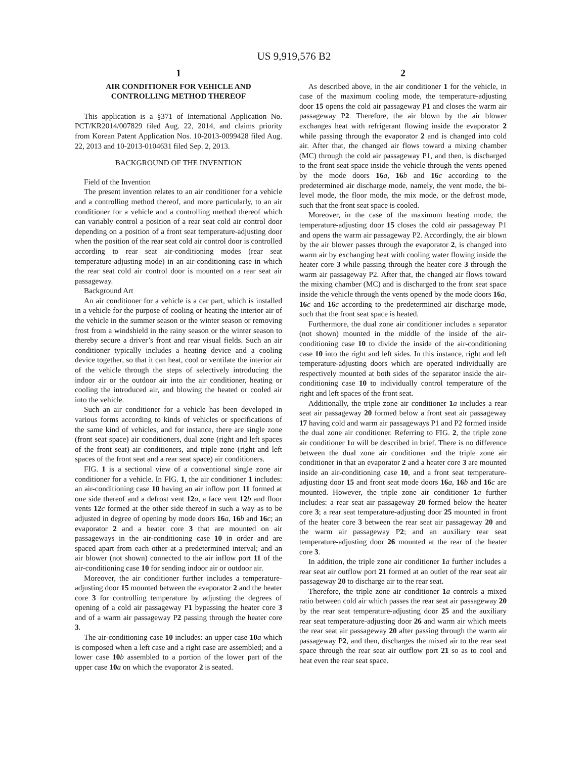US 9,919,576 B2
1
AIR CONDITIONER FOR VEHICLE AND
CONTROLLING METHOD THEREOF
This application is a §371 of International Application No. PCT/KR2014/007829 filed Aug. 22, 2014, and claims priority from Korean Patent Application Nos. 10-2013-0099428 filed Aug. 22, 2013 and 10-2013-0104631 filed Sep. 2, 2013.
BACKGROUND OF THE INVENTION
Field of the Invention
The present invention relates to an air conditioner for a vehicle and a controlling method thereof, and more particularly, to an air conditioner for a vehicle and a controlling method thereof which can variably control a position of a rear seat cold air control door depending on a position of a front seat temperature-adjusting door when the position of the rear seat cold air control door is controlled according to rear seat air-conditioning modes (rear seat temperature-adjusting mode) in an air-conditioning case in which the rear seat cold air control door is mounted on a rear seat air passageway.
Background Art
An air conditioner for a vehicle is a car part, which is installed in a vehicle for the purpose of cooling or heating the interior air of the vehicle in the summer season or the winter season or removing frost from a windshield in the rainy season or the winter season to thereby secure a driver’s front and rear visual fields. Such an air conditioner typically includes a heating device and a cooling device together, so that it can heat, cool or ventilate the interior air of the vehicle through the steps of selectively introducing the indoor air or the outdoor air into the air conditioner, heating or cooling the introduced air, and blowing the heated or cooled air into the vehicle.
Such an air conditioner for a vehicle has been developed in various forms according to kinds of vehicles or specifications of the same kind of vehicles, and for instance, there are single zone (front seat space) air conditioners, dual zone (right and left spaces of the front seat) air conditioners, and triple zone (right and left spaces of the front seat and a rear seat space) air conditioners.
FIG. 1 is a sectional view of a conventional single zone air conditioner for a vehicle. In FIG. 1, the air conditioner 1 includes: an air-conditioning case 10 having an air inflow port 11 formed at one side thereof and a defrost vent 12 a, a face vent 12 b and floor vents 12 c formed at the other side thereof in such a way as to be adjusted in degree of opening by mode doors 16 a, 16 b and 16 c; an evaporator 2 and a heater core 3 that are mounted on air passageways in the air-conditioning case 10 in order and are spaced apart from each other at a predetermined interval; and an air blower (not shown) connected to the air inflow port 11 of the air-conditioning case 10 for sending indoor air or outdoor air.
Moreover, the air conditioner further includes a temperature-adjusting door 15 mounted between the evaporator 2 and the heater core 3 for controlling temperature by adjusting the degrees of opening of a cold air passageway P1 bypassing the heater core 3 and of a warm air passageway P2 passing through the heater core 3.
The air-conditioning case 10 includes: an upper case 10 a which is composed when a left case and a right case are assembled; and a lower case 10 b assembled to a portion of the lower part of the upper case 10 a on which the evaporator 2 is seated.
2
As described above, in the air conditioner 1 for the vehicle, in case of the maximum cooling mode, the temperature-adjusting door 15 opens the cold air passageway P1 and closes the warm air passageway P2. Therefore, the air blown by the air blower exchanges heat with refrigerant flowing inside the evaporator 2 while passing through the evaporator 2 and is changed into cold air. After that, the changed air flows toward a mixing chamber (MC) through the cold air passageway P1, and then, is discharged to the front seat space inside the vehicle through the vents opened by the mode doors 16 a, 16 b and 16 c according to the predetermined air discharge mode, namely, the vent mode, the bi-level mode, the floor mode, the mix mode, or the defrost mode, such that the front seat space is cooled.
Moreover, in the case of the maximum heating mode, the temperature-adjusting door 15 closes the cold air passageway P1 and opens the warm air passageway P2. Accordingly, the air blown by the air blower passes through the evaporator 2, is changed into warm air by exchanging heat with cooling water flowing inside the heater core 3 while passing through the heater core 3 through the warm air passageway P2. After that, the changed air flows toward the mixing chamber (MC) and is discharged to the front seat space inside the vehicle through the vents opened by the mode doors 16 a, 16 c and 16 c according to the predetermined air discharge mode, such that the front seat space is heated.
Furthermore, the dual zone air conditioner includes a separator (not shown) mounted in the middle of the inside of the air-conditioning case 10 to divide the inside of the air-conditioning case 10 into the right and left sides. In this instance, right and left temperature-adjusting doors which are operated individually are respectively mounted at both sides of the separator inside the air-conditioning case 10 to individually control temperature of the right and left spaces of the front seat.
Additionally, the triple zone air conditioner 1 a includes a rear seat air passageway 20 formed below a front seat air passageway 17 having cold and warm air passageways P1 and P2 formed inside the dual zone air conditioner. Referring to FIG. 2, the triple zone air conditioner 1 a will be described in brief. There is no difference between the dual zone air conditioner and the triple zone air conditioner in that an evaporator 2 and a heater core 3 are mounted inside an air-conditioning case 10, and a front seat temperature-adjusting door 15 and front seat mode doors 16 a, 16 b and 16 c are mounted. However, the triple zone air conditioner 1 a further includes: a rear seat air passageway 20 formed below the heater core 3; a rear seat temperature-adjusting door 25 mounted in front of the heater core 3 between the rear seat air passageway 20 and the warm air passageway P2; and an auxiliary rear seat temperature-adjusting door 26 mounted at the rear of the heater core 3.
In addition, the triple zone air conditioner 1 a further includes a rear seat air outflow port 21 formed at an outlet of the rear seat air passageway 20 to discharge air to the rear seat.
Therefore, the triple zone air conditioner 1 a controls a mixed ratio between cold air which passes the rear seat air passageway 20 by the rear seat temperature-adjusting door 25 and the auxiliary rear seat temperature-adjusting door 26 and warm air which meets the rear seat air passageway 20 after passing through the warm air passageway P2, and then, discharges the mixed air to the rear seat space through the rear seat air outflow port 21 so as to cool and heat even the rear seat space.